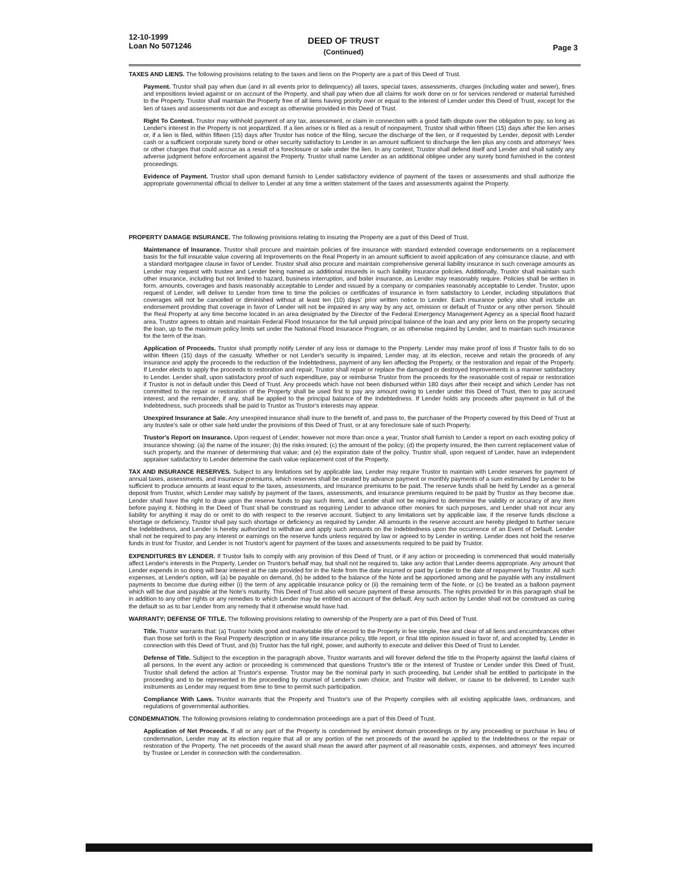12-10-1999
Loan No 5071246
DEED OF TRUST
(Continued)
Page 3
TAXES AND LIENS. The following provisions relating to the taxes and liens on the Property are a part of this Deed of Trust.
Payment. Trustor shall pay when due (and in all events prior to delinquency) all taxes, special taxes, assessments, charges (including water and sewer), fines and impositions levied against or on account of the Property, and shall pay when due all claims for work done on or for services rendered or material furnished to the Property. Trustor shall maintain the Property free of all liens having priority over or equal to the interest of Lender under this Deed of Trust, except for the lien of taxes and assessments not due and except as otherwise provided in this Deed of Trust.
Right To Contest. Trustor may withhold payment of any tax, assessment, or claim in connection with a good faith dispute over the obligation to pay, so long as Lender's interest in the Property is not jeopardized. If a lien arises or is filed as a result of nonpayment, Trustor shall within fifteen (15) days after the lien arises or, if a lien is filed, within fifteen (15) days after Trustor has notice of the filing, secure the discharge of the lien, or if requested by Lender, deposit with Lender cash or a sufficient corporate surety bond or other security satisfactory to Lender in an amount sufficient to discharge the lien plus any costs and attorneys' fees or other charges that could accrue as a result of a foreclosure or sale under the lien. In any contest, Trustor shall defend itself and Lender and shall satisfy any adverse judgment before enforcement against the Property. Trustor shall name Lender as an additional obligee under any surety bond furnished in the contest proceedings.
Evidence of Payment. Trustor shall upon demand furnish to Lender satisfactory evidence of payment of the taxes or assessments and shall authorize the appropriate governmental official to deliver to Lender at any time a written statement of the taxes and assessments against the Property.
PROPERTY DAMAGE INSURANCE. The following provisions relating to insuring the Property are a part of this Deed of Trust.
Maintenance of Insurance. Trustor shall procure and maintain policies of fire insurance with standard extended coverage endorsements on a replacement basis for the full insurable value covering all Improvements on the Real Property in an amount sufficient to avoid application of any coinsurance clause, and with a standard mortgagee clause in favor of Lender. Trustor shall also procure and maintain comprehensive general liability insurance in such coverage amounts as Lender may request with trustee and Lender being named as additional insureds in such liability insurance policies. Additionally, Trustor shall maintain such other insurance, including but not limited to hazard, business interruption, and boiler insurance, as Lender may reasonably require. Policies shall be written in form, amounts, coverages and basis reasonably acceptable to Lender and issued by a company or companies reasonably acceptable to Lender. Trustor, upon request of Lender, will deliver to Lender from time to time the policies or certificates of insurance in form satisfactory to Lender, including stipulations that coverages will not be cancelled or diminished without at least ten (10) days' prior written notice to Lender. Each insurance policy also shall include an endorsement providing that coverage in favor of Lender will not be impaired in any way by any act, omission or default of Trustor or any other person. Should the Real Property at any time become located in an area designated by the Director of the Federal Emergency Management Agency as a special flood hazard area, Trustor agrees to obtain and maintain Federal Flood Insurance for the full unpaid principal balance of the loan and any prior liens on the property securing the loan, up to the maximum policy limits set under the National Flood Insurance Program, or as otherwise required by Lender, and to maintain such insurance for the term of the loan.
Application of Proceeds. Trustor shall promptly notify Lender of any loss or damage to the Property. Lender may make proof of loss if Trustor fails to do so within fifteen (15) days of the casualty. Whether or not Lender's security is impaired, Lender may, at its election, receive and retain the proceeds of any insurance and apply the proceeds to the reduction of the Indebtedness, payment of any lien affecting the Property, or the restoration and repair of the Property. If Lender elects to apply the proceeds to restoration and repair, Trustor shall repair or replace the damaged or destroyed Improvements in a manner satisfactory to Lender. Lender shall, upon satisfactory proof of such expenditure, pay or reimburse Trustor from the proceeds for the reasonable cost of repair or restoration if Trustor is not in default under this Deed of Trust. Any proceeds which have not been disbursed within 180 days after their receipt and which Lender has not committed to the repair or restoration of the Property shall be used first to pay any amount owing to Lender under this Deed of Trust, then to pay accrued interest, and the remainder, if any, shall be applied to the principal balance of the Indebtedness. If Lender holds any proceeds after payment in full of the Indebtedness, such proceeds shall be paid to Trustor as Trustor's interests may appear.
Unexpired Insurance at Sale. Any unexpired insurance shall inure to the benefit of, and pass to, the purchaser of the Property covered by this Deed of Trust at any trustee's sale or other sale held under the provisions of this Deed of Trust, or at any foreclosure sale of such Property.
Trustor's Report on Insurance. Upon request of Lender, however not more than once a year, Trustor shall furnish to Lender a report on each existing policy of insurance showing: (a) the name of the insurer; (b) the risks insured; (c) the amount of the policy; (d) the property insured, the then current replacement value of such property, and the manner of determining that value; and (e) the expiration date of the policy. Trustor shall, upon request of Lender, have an independent appraiser satisfactory to Lender determine the cash value replacement cost of the Property.
TAX AND INSURANCE RESERVES. Subject to any limitations set by applicable law, Lender may require Trustor to maintain with Lender reserves for payment of annual taxes, assessments, and insurance premiums, which reserves shall be created by advance payment or monthly payments of a sum estimated by Lender to be sufficient to produce amounts at least equal to the taxes, assessments, and insurance premiums to be paid. The reserve funds shall be held by Lender as a general deposit from Trustor, which Lender may satisfy by payment of the taxes, assessments, and insurance premiums required to be paid by Trustor as they become due. Lender shall have the right to draw upon the reserve funds to pay such items, and Lender shall not be required to determine the validity or accuracy of any item before paying it. Nothing in the Deed of Trust shall be construed as requiring Lender to advance other monies for such purposes, and Lender shall not incur any liability for anything it may do or omit to do with respect to the reserve account. Subject to any limitations set by applicable law, if the reserve funds disclose a shortage or deficiency, Trustor shall pay such shortage or deficiency as required by Lender. All amounts in the reserve account are hereby pledged to further secure the Indebtedness, and Lender is hereby authorized to withdraw and apply such amounts on the Indebtedness upon the occurrence of an Event of Default. Lender shall not be required to pay any interest or earnings on the reserve funds unless required by law or agreed to by Lender in writing. Lender does not hold the reserve funds in trust for Trustor, and Lender is not Trustor's agent for payment of the taxes and assessments required to be paid by Trustor.
EXPENDITURES BY LENDER. If Trustor fails to comply with any provision of this Deed of Trust, or if any action or proceeding is commenced that would materially affect Lender's interests in the Property, Lender on Trustor's behalf may, but shall not be required to, take any action that Lender deems appropriate. Any amount that Lender expends in so doing will bear interest at the rate provided for in the Note from the date incurred or paid by Lender to the date of repayment by Trustor. All such expenses, at Lender's option, will (a) be payable on demand, (b) be added to the balance of the Note and be apportioned among and be payable with any installment payments to become due during either (i) the term of any applicable insurance policy or (ii) the remaining term of the Note, or (c) be treated as a balloon payment which will be due and payable at the Note's maturity. This Deed of Trust also will secure payment of these amounts. The rights provided for in this paragraph shall be in addition to any other rights or any remedies to which Lender may be entitled on account of the default. Any such action by Lender shall not be construed as curing the default so as to bar Lender from any remedy that it otherwise would have had.
WARRANTY; DEFENSE OF TITLE. The following provisions relating to ownership of the Property are a part of this Deed of Trust.
Title. Trustor warrants that: (a) Trustor holds good and marketable title of record to the Property in fee simple, free and clear of all liens and encumbrances other than those set forth in the Real Property description or in any title insurance policy, title report, or final title opinion issued in favor of, and accepted by, Lender in connection with this Deed of Trust, and (b) Trustor has the full right, power, and authority to execute and deliver this Deed of Trust to Lender.
Defense of Title. Subject to the exception in the paragraph above, Trustor warrants and will forever defend the title to the Property against the lawful claims of all persons. In the event any action or proceeding is commenced that questions Trustor's title or the interest of Trustee or Lender under this Deed of Trust, Trustor shall defend the action at Trustor's expense. Trustor may be the nominal party in such proceeding, but Lender shall be entitled to participate in the proceeding and to be represented in the proceeding by counsel of Lender's own choice, and Trustor will deliver, or cause to be delivered, to Lender such instruments as Lender may request from time to time to permit such participation.
Compliance With Laws. Trustor warrants that the Property and Trustor's use of the Property complies with all existing applicable laws, ordinances, and regulations of governmental authorities.
CONDEMNATION. The following provisions relating to condemnation proceedings are a part of this Deed of Trust.
Application of Net Proceeds. If all or any part of the Property is condemned by eminent domain proceedings or by any proceeding or purchase in lieu of condemnation, Lender may at its election require that all or any portion of the net proceeds of the award be applied to the Indebtedness or the repair or restoration of the Property. The net proceeds of the award shall mean the award after payment of all reasonable costs, expenses, and attorneys' fees incurred by Trustee or Lender in connection with the condemnation.